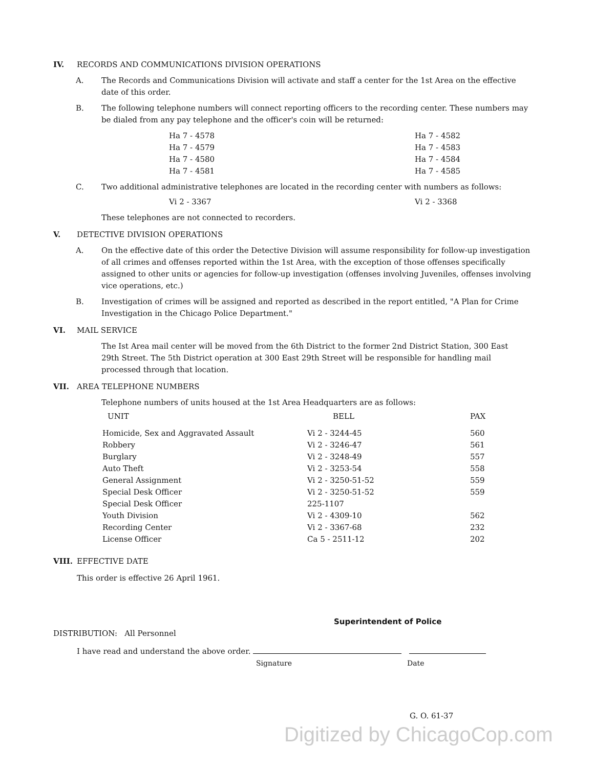IV. RECORDS AND COMMUNICATIONS DIVISION OPERATIONS
A. The Records and Communications Division will activate and staff a center for the 1st Area on the effective date of this order.
B. The following telephone numbers will connect reporting officers to the recording center. These numbers may be dialed from any pay telephone and the officer's coin will be returned:
| Ha 7 - 4578 | Ha 7 - 4582 |
| Ha 7 - 4579 | Ha 7 - 4583 |
| Ha 7 - 4580 | Ha 7 - 4584 |
| Ha 7 - 4581 | Ha 7 - 4585 |
C. Two additional administrative telephones are located in the recording center with numbers as follows:
| Vi 2 - 3367 | Vi 2 - 3368 |
These telephones are not connected to recorders.
V. DETECTIVE DIVISION OPERATIONS
A. On the effective date of this order the Detective Division will assume responsibility for follow-up investigation of all crimes and offenses reported within the 1st Area, with the exception of those offenses specifically assigned to other units or agencies for follow-up investigation (offenses involving Juveniles, offenses involving vice operations, etc.)
B. Investigation of crimes will be assigned and reported as described in the report entitled, "A Plan for Crime Investigation in the Chicago Police Department."
VI. MAIL SERVICE
The Ist Area mail center will be moved from the 6th District to the former 2nd District Station, 300 East 29th Street. The 5th District operation at 300 East 29th Street will be responsible for handling mail processed through that location.
VII. AREA TELEPHONE NUMBERS
Telephone numbers of units housed at the 1st Area Headquarters are as follows:
| UNIT | BELL | PAX |
| --- | --- | --- |
| Homicide, Sex and Aggravated Assault | Vi 2 - 3244-45 | 560 |
| Robbery | Vi 2 - 3246-47 | 561 |
| Burglary | Vi 2 - 3248-49 | 557 |
| Auto Theft | Vi 2 - 3253-54 | 558 |
| General Assignment | Vi 2 - 3250-51-52 | 559 |
| Special Desk Officer | Vi 2 - 3250-51-52 | 559 |
| Special Desk Officer | 225-1107 | |
| Youth Division | Vi 2 - 4309-10 | 562 |
| Recording Center | Vi 2 - 3367-68 | 232 |
| License Officer | Ca 5 - 2511-12 | 202 |
VIII. EFFECTIVE DATE
This order is effective 26 April 1961.
Superintendent of Police
DISTRIBUTION: All Personnel
I have read and understand the above order.
Signature Date
G. O. 61-37
Digitized by ChicagoCop.com